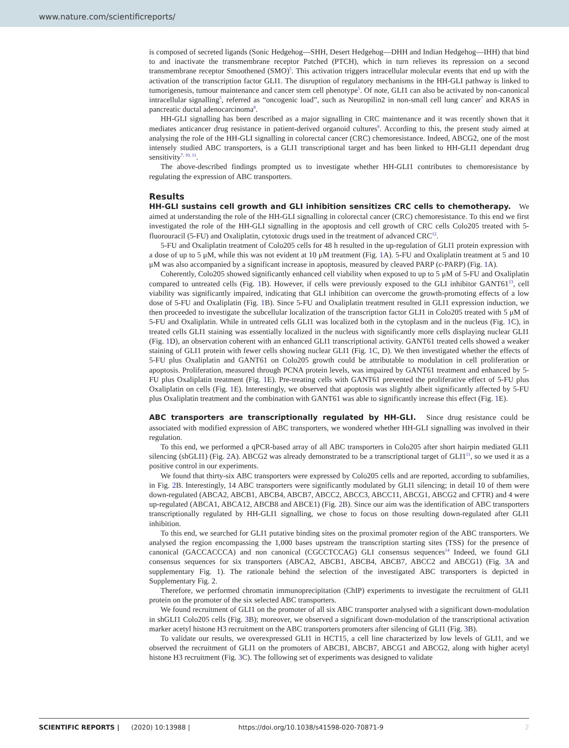www.nature.com/scientificreports/
is composed of secreted ligands (Sonic Hedgehog—SHH, Desert Hedgehog—DHH and Indian Hedgehog—IHH) that bind to and inactivate the transmembrane receptor Patched (PTCH), which in turn relieves its repression on a second transmembrane receptor Smoothened (SMO)<sup>5</sup>. This activation triggers intracellular molecular events that end up with the activation of the transcription factor GLI1. The disruption of regulatory mechanisms in the HH-GLI pathway is linked to tumorigenesis, tumour maintenance and cancer stem cell phenotype<sup>5</sup>. Of note, GLI1 can also be activated by non-canonical intracellular signalling<sup>5</sup>, referred as “oncogenic load”, such as Neuropilin2 in non-small cell lung cancer<sup>7</sup> and KRAS in pancreatic ductal adenocarcinoma<sup>8</sup>.
HH-GLI signalling has been described as a major signalling in CRC maintenance and it was recently shown that it mediates anticancer drug resistance in patient-derived organoid cultures<sup>9</sup>. According to this, the present study aimed at analysing the role of the HH-GLI signalling in colorectal cancer (CRC) chemoresistance. Indeed, ABCG2, one of the most intensely studied ABC transporters, is a GLI1 transcriptional target and has been linked to HH-GLI1 dependant drug sensitivity<sup>7, 10, 11</sup>.
The above-described findings prompted us to investigate whether HH-GLI1 contributes to chemoresistance by regulating the expression of ABC transporters.
Results
HH-GLI sustains cell growth and GLI inhibition sensitizes CRC cells to chemotherapy. We aimed at understanding the role of the HH-GLI signalling in colorectal cancer (CRC) chemoresistance. To this end we first investigated the role of the HH-GLI signalling in the apoptosis and cell growth of CRC cells Colo205 treated with 5-fluorouracil (5-FU) and Oxaliplatin, cytotoxic drugs used in the treatment of advanced CRC<sup>12</sup>.
5-FU and Oxaliplatin treatment of Colo205 cells for 48 h resulted in the up-regulation of GLI1 protein expression with a dose of up to 5 μM, while this was not evident at 10 μM treatment (Fig. 1 A). 5-FU and Oxaliplatin treatment at 5 and 10 μM was also accompanied by a significant increase in apoptosis, measured by cleaved PARP (c-PARP) (Fig. 1 A).
Coherently, Colo205 showed significantly enhanced cell viability when exposed to up to 5 μM of 5-FU and Oxaliplatin compared to untreated cells (Fig. 1 B). However, if cells were previously exposed to the GLI inhibitor GANT61<sup>13</sup>, cell viability was significantly impaired, indicating that GLI inhibition can overcome the growth-promoting effects of a low dose of 5-FU and Oxaliplatin (Fig. 1 B). Since 5-FU and Oxaliplatin treatment resulted in GLI1 expression induction, we then proceeded to investigate the subcellular localization of the transcription factor GLI1 in Colo205 treated with 5 μM of 5-FU and Oxaliplatin. While in untreated cells GLI1 was localized both in the cytoplasm and in the nucleus (Fig. 1 C), in treated cells GLI1 staining was essentially localized in the nucleus with significantly more cells displaying nuclear GLI1 (Fig. 1 D), an observation coherent with an enhanced GLI1 transcriptional activity. GANT61 treated cells showed a weaker staining of GLI1 protein with fewer cells showing nuclear GLI1 (Fig. 1 C, D). We then investigated whether the effects of 5-FU plus Oxaliplatin and GANT61 on Colo205 growth could be attributable to modulation in cell proliferation or apoptosis. Proliferation, measured through PCNA protein levels, was impaired by GANT61 treatment and enhanced by 5-FU plus Oxaliplatin treatment (Fig. 1 E). Pre-treating cells with GANT61 prevented the proliferative effect of 5-FU plus Oxaliplatin on cells (Fig. 1 E). Interestingly, we observed that apoptosis was slightly albeit significantly affected by 5-FU plus Oxaliplatin treatment and the combination with GANT61 was able to significantly increase this effect (Fig. 1 E).
ABC transporters are transcriptionally regulated by HH-GLI. Since drug resistance could be associated with modified expression of ABC transporters, we wondered whether HH-GLI signalling was involved in their regulation.
To this end, we performed a qPCR-based array of all ABC transporters in Colo205 after short hairpin mediated GLI1 silencing (shGLI1) (Fig. 2 A). ABCG2 was already demonstrated to be a transcriptional target of GLI1<sup>11</sup>, so we used it as a positive control in our experiments.
We found that thirty-six ABC transporters were expressed by Colo205 cells and are reported, according to subfamilies, in Fig. 2 B. Interestingly, 14 ABC transporters were significantly modulated by GLI1 silencing; in detail 10 of them were down-regulated (ABCA2, ABCB1, ABCB4, ABCB7, ABCC2, ABCC3, ABCC11, ABCG1, ABCG2 and CFTR) and 4 were up-regulated (ABCA1, ABCA12, ABCB8 and ABCE1) (Fig. 2 B). Since our aim was the identification of ABC transporters transcriptionally regulated by HH-GLI1 signalling, we chose to focus on those resulting down-regulated after GLI1 inhibition.
To this end, we searched for GLI1 putative binding sites on the proximal promoter region of the ABC transporters. We analysed the region encompassing the 1,000 bases upstream the transcription starting sites (TSS) for the presence of canonical (GACCACCCA) and non canonical (CGCCTCCAG) GLI consensus sequences<sup>14</sup> Indeed, we found GLI consensus sequences for six transporters (ABCA2, ABCB1, ABCB4, ABCB7, ABCC2 and ABCG1) (Fig. 3 A and supplementary Fig. 1). The rationale behind the selection of the investigated ABC transporters is depicted in Supplementary Fig. 2.
Therefore, we performed chromatin immunoprecipitation (ChIP) experiments to investigate the recruitment of GLI1 protein on the promoter of the six selected ABC transporters.
We found recruitment of GLI1 on the promoter of all six ABC transporter analysed with a significant down-modulation in shGLI1 Colo205 cells (Fig. 3 B); moreover, we observed a significant down-modulation of the transcriptional activation marker acetyl histone H3 recruitment on the ABC transporters promoters after silencing of GLI1 (Fig. 3 B).
To validate our results, we overexpressed GLI1 in HCT15, a cell line characterized by low levels of GLI1, and we observed the recruitment of GLI1 on the promoters of ABCB1, ABCB7, ABCG1 and ABCG2, along with higher acetyl histone H3 recruitment (Fig. 3 C). The following set of experiments was designed to validate
SCIENTIFIC REPORTS | (2020) 10:13988 | https://doi.org/10.1038/s41598-020-70871-9 2